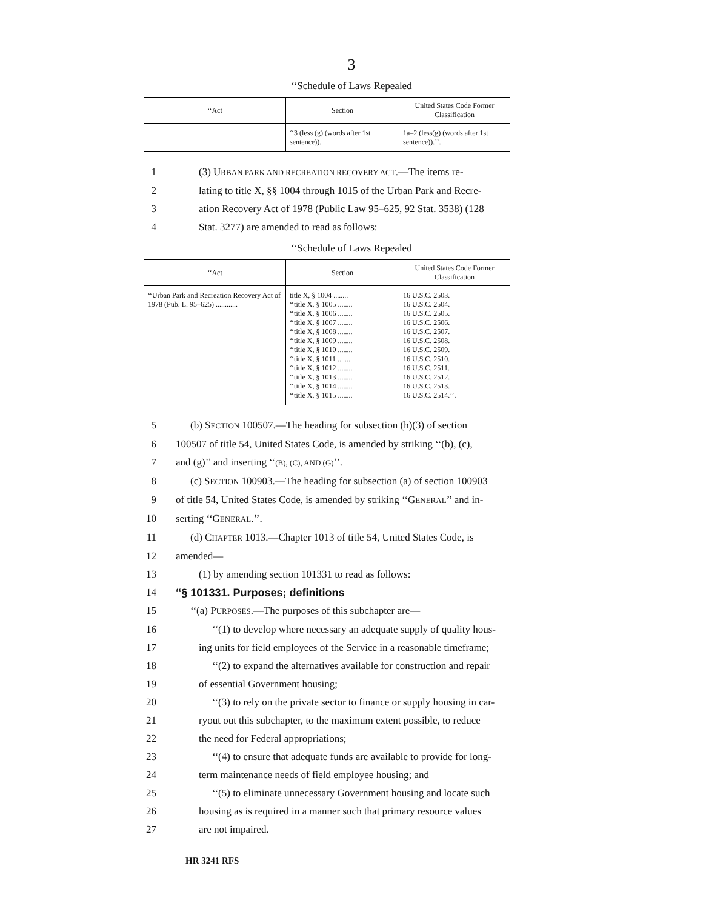3
‘‘Schedule of Laws Repealed
| ‘‘Act | Section | United States Code Former Classification |
| --- | --- | --- |
| | ‘‘3 (less (g) (words after 1st sentence)). | 1a–2 (less(g) (words after 1st sentence)).’’. |
1 (3) URBAN PARK AND RECREATION RECOVERY ACT.—The items re-
2 lating to title X, §§ 1004 through 1015 of the Urban Park and Recre-
3 ation Recovery Act of 1978 (Public Law 95–625, 92 Stat. 3538) (128
4 Stat. 3277) are amended to read as follows:
‘‘Schedule of Laws Repealed
| ‘‘Act | Section | United States Code Former Classification |
| --- | --- | --- |
| ‘‘Urban Park and Recreation Recovery Act of 1978 (Pub. L. 95–625) ............ | title X, § 1004 ........ ‘‘title X, § 1005 ........ ‘‘title X, § 1006 ........ ‘‘title X, § 1007 ........ ‘‘title X, § 1008 ........ ‘‘title X, § 1009 ........ ‘‘title X, § 1010 ........ ‘‘title X, § 1011 ........ ‘‘title X, § 1012 ........ ‘‘title X, § 1013 ........ ‘‘title X, § 1014 ........ ‘‘title X, § 1015 ........ | 16 U.S.C. 2503. 16 U.S.C. 2504. 16 U.S.C. 2505. 16 U.S.C. 2506. 16 U.S.C. 2507. 16 U.S.C. 2508. 16 U.S.C. 2509. 16 U.S.C. 2510. 16 U.S.C. 2511. 16 U.S.C. 2512. 16 U.S.C. 2513. 16 U.S.C. 2514.’’. |
5 (b) SECTION 100507.—The heading for subsection (h)(3) of section
6 100507 of title 54, United States Code, is amended by striking ‘‘(b), (c),
7 and (g)’’ and inserting ‘‘(B), (C), AND (G)’’.
8 (c) SECTION 100903.—The heading for subsection (a) of section 100903
9 of title 54, United States Code, is amended by striking ‘‘GENERAL’’ and in-
10 serting ‘‘GENERAL.’’.
11 (d) CHAPTER 1013.—Chapter 1013 of title 54, United States Code, is
12 amended—
13 (1) by amending section 101331 to read as follows:
14 ‘‘§ 101331. Purposes; definitions
15 ‘‘(a) PURPOSES.—The purposes of this subchapter are—
16 ‘‘(1) to develop where necessary an adequate supply of quality hous-
17 ing units for field employees of the Service in a reasonable timeframe;
18 ‘‘(2) to expand the alternatives available for construction and repair
19 of essential Government housing;
20 ‘‘(3) to rely on the private sector to finance or supply housing in car-
21 ryout out this subchapter, to the maximum extent possible, to reduce
22 the need for Federal appropriations;
23 ‘‘(4) to ensure that adequate funds are available to provide for long-
24 term maintenance needs of field employee housing; and
25 ‘‘(5) to eliminate unnecessary Government housing and locate such
26 housing as is required in a manner such that primary resource values
27 are not impaired.
HR 3241 RFS